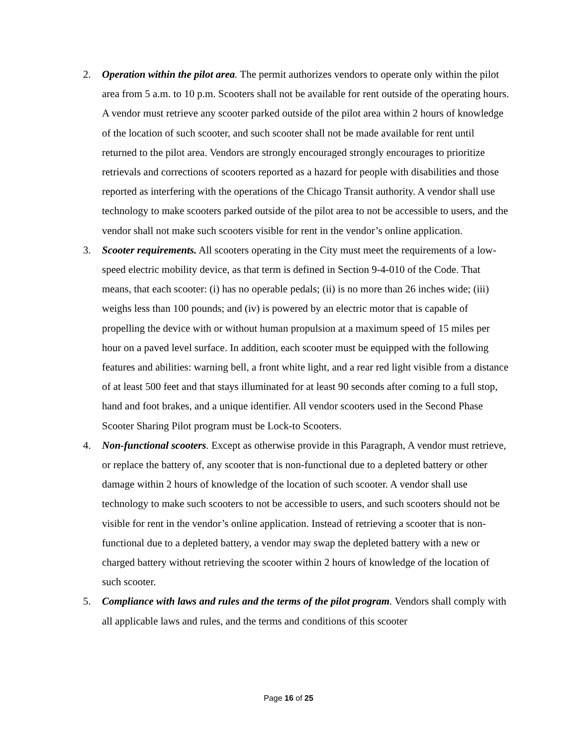2. Operation within the pilot area. The permit authorizes vendors to operate only within the pilot area from 5 a.m. to 10 p.m. Scooters shall not be available for rent outside of the operating hours. A vendor must retrieve any scooter parked outside of the pilot area within 2 hours of knowledge of the location of such scooter, and such scooter shall not be made available for rent until returned to the pilot area. Vendors are strongly encouraged strongly encourages to prioritize retrievals and corrections of scooters reported as a hazard for people with disabilities and those reported as interfering with the operations of the Chicago Transit authority. A vendor shall use technology to make scooters parked outside of the pilot area to not be accessible to users, and the vendor shall not make such scooters visible for rent in the vendor’s online application.
3. Scooter requirements. All scooters operating in the City must meet the requirements of a low-speed electric mobility device, as that term is defined in Section 9-4-010 of the Code. That means, that each scooter: (i) has no operable pedals; (ii) is no more than 26 inches wide; (iii) weighs less than 100 pounds; and (iv) is powered by an electric motor that is capable of propelling the device with or without human propulsion at a maximum speed of 15 miles per hour on a paved level surface. In addition, each scooter must be equipped with the following features and abilities: warning bell, a front white light, and a rear red light visible from a distance of at least 500 feet and that stays illuminated for at least 90 seconds after coming to a full stop, hand and foot brakes, and a unique identifier. All vendor scooters used in the Second Phase Scooter Sharing Pilot program must be Lock-to Scooters.
4. Non-functional scooters. Except as otherwise provide in this Paragraph, A vendor must retrieve, or replace the battery of, any scooter that is non-functional due to a depleted battery or other damage within 2 hours of knowledge of the location of such scooter. A vendor shall use technology to make such scooters to not be accessible to users, and such scooters should not be visible for rent in the vendor’s online application. Instead of retrieving a scooter that is non-functional due to a depleted battery, a vendor may swap the depleted battery with a new or charged battery without retrieving the scooter within 2 hours of knowledge of the location of such scooter.
5. Compliance with laws and rules and the terms of the pilot program. Vendors shall comply with all applicable laws and rules, and the terms and conditions of this scooter
Page 16 of 25